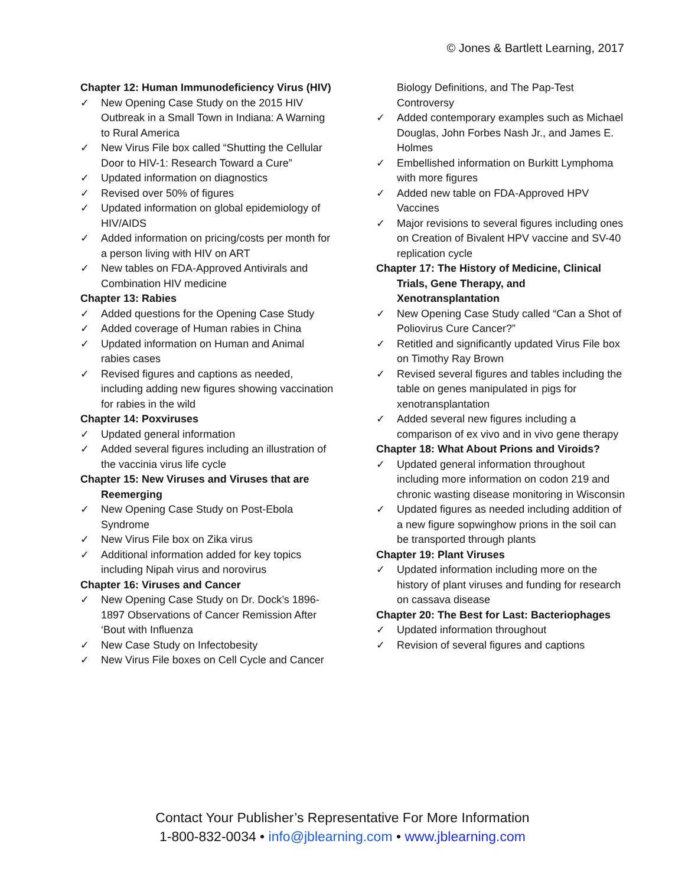© Jones & Bartlett Learning, 2017
Chapter 12: Human Immunodeficiency Virus (HIV)
✓ New Opening Case Study on the 2015 HIV Outbreak in a Small Town in Indiana: A Warning to Rural America
✓ New Virus File box called “Shutting the Cellular Door to HIV-1: Research Toward a Cure”
✓ Updated information on diagnostics
✓ Revised over 50% of figures
✓ Updated information on global epidemiology of HIV/AIDS
✓ Added information on pricing/costs per month for a person living with HIV on ART
✓ New tables on FDA-Approved Antivirals and Combination HIV medicine
Chapter 13: Rabies
✓ Added questions for the Opening Case Study
✓ Added coverage of Human rabies in China
✓ Updated information on Human and Animal rabies cases
✓ Revised figures and captions as needed, including adding new figures showing vaccination for rabies in the wild
Chapter 14: Poxviruses
✓ Updated general information
✓ Added several figures including an illustration of the vaccinia virus life cycle
Chapter 15: New Viruses and Viruses that are Reemerging
✓ New Opening Case Study on Post-Ebola Syndrome
✓ New Virus File box on Zika virus
✓ Additional information added for key topics including Nipah virus and norovirus
Chapter 16: Viruses and Cancer
✓ New Opening Case Study on Dr. Dock’s 1896-1897 Observations of Cancer Remission After ‘Bout with Influenza
✓ New Case Study on Infectobesity
✓ New Virus File boxes on Cell Cycle and Cancer
Biology Definitions, and The Pap-Test Controversy
✓ Added contemporary examples such as Michael Douglas, John Forbes Nash Jr., and James E. Holmes
✓ Embellished information on Burkitt Lymphoma with more figures
✓ Added new table on FDA-Approved HPV Vaccines
✓ Major revisions to several figures including ones on Creation of Bivalent HPV vaccine and SV-40 replication cycle
Chapter 17: The History of Medicine, Clinical Trials, Gene Therapy, and Xenotransplantation
✓ New Opening Case Study called “Can a Shot of Poliovirus Cure Cancer?”
✓ Retitled and significantly updated Virus File box on Timothy Ray Brown
✓ Revised several figures and tables including the table on genes manipulated in pigs for xenotransplantation
✓ Added several new figures including a comparison of ex vivo and in vivo gene therapy
Chapter 18: What About Prions and Viroids?
✓ Updated general information throughout including more information on codon 219 and chronic wasting disease monitoring in Wisconsin
✓ Updated figures as needed including addition of a new figure sopwinghow prions in the soil can be transported through plants
Chapter 19: Plant Viruses
✓ Updated information including more on the history of plant viruses and funding for research on cassava disease
Chapter 20: The Best for Last: Bacteriophages
✓ Updated information throughout
✓ Revision of several figures and captions
Contact Your Publisher’s Representative For More Information
1-800-832-0034 • info@jblearning.com • www.jblearning.com